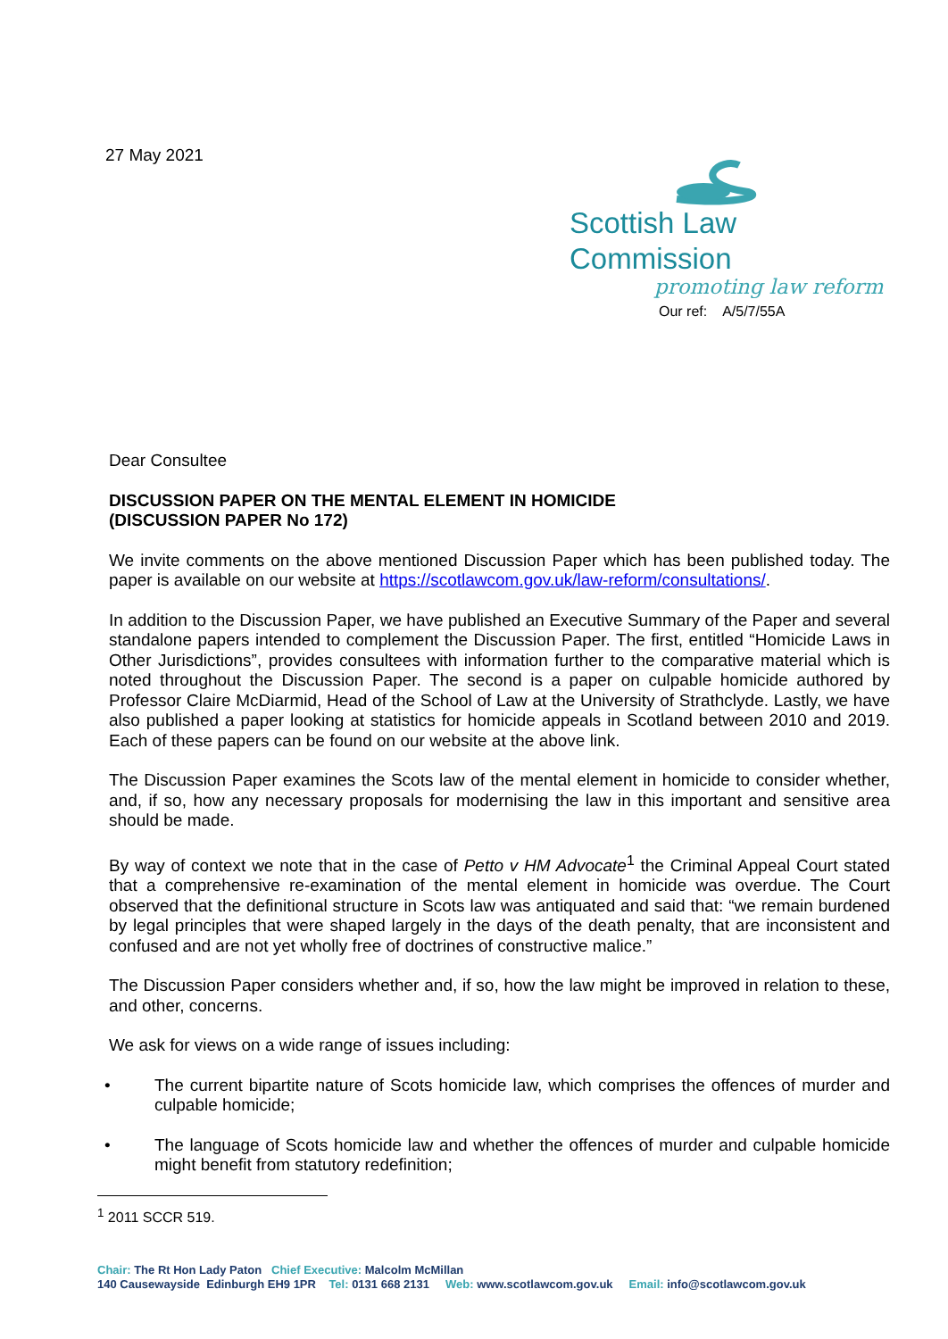27 May 2021
Scottish Law Commission
promoting law reform
Our ref: A/5/7/55A
Dear Consultee
DISCUSSION PAPER ON THE MENTAL ELEMENT IN HOMICIDE
(DISCUSSION PAPER No 172)
We invite comments on the above mentioned Discussion Paper which has been published today. The paper is available on our website at https://scotlawcom.gov.uk/law-reform/consultations/.
In addition to the Discussion Paper, we have published an Executive Summary of the Paper and several standalone papers intended to complement the Discussion Paper. The first, entitled “Homicide Laws in Other Jurisdictions”, provides consultees with information further to the comparative material which is noted throughout the Discussion Paper. The second is a paper on culpable homicide authored by Professor Claire McDiarmid, Head of the School of Law at the University of Strathclyde. Lastly, we have also published a paper looking at statistics for homicide appeals in Scotland between 2010 and 2019. Each of these papers can be found on our website at the above link.
The Discussion Paper examines the Scots law of the mental element in homicide to consider whether, and, if so, how any necessary proposals for modernising the law in this important and sensitive area should be made.
By way of context we note that in the case of Petto v HM Advocate<sup>1</sup> the Criminal Appeal Court stated that a comprehensive re-examination of the mental element in homicide was overdue. The Court observed that the definitional structure in Scots law was antiquated and said that: “we remain burdened by legal principles that were shaped largely in the days of the death penalty, that are inconsistent and confused and are not yet wholly free of doctrines of constructive malice.”
The Discussion Paper considers whether and, if so, how the law might be improved in relation to these, and other, concerns.
We ask for views on a wide range of issues including:
• The current bipartite nature of Scots homicide law, which comprises the offences of murder and culpable homicide;
• The language of Scots homicide law and whether the offences of murder and culpable homicide might benefit from statutory redefinition;
<sup>1</sup> 2011 SCCR 519.
Chair: The Rt Hon Lady Paton Chief Executive: Malcolm McMillan
140 Causewayside Edinburgh EH9 1PR Tel: 0131 668 2131 Web: www.scotlawcom.gov.uk Email: info@scotlawcom.gov.uk